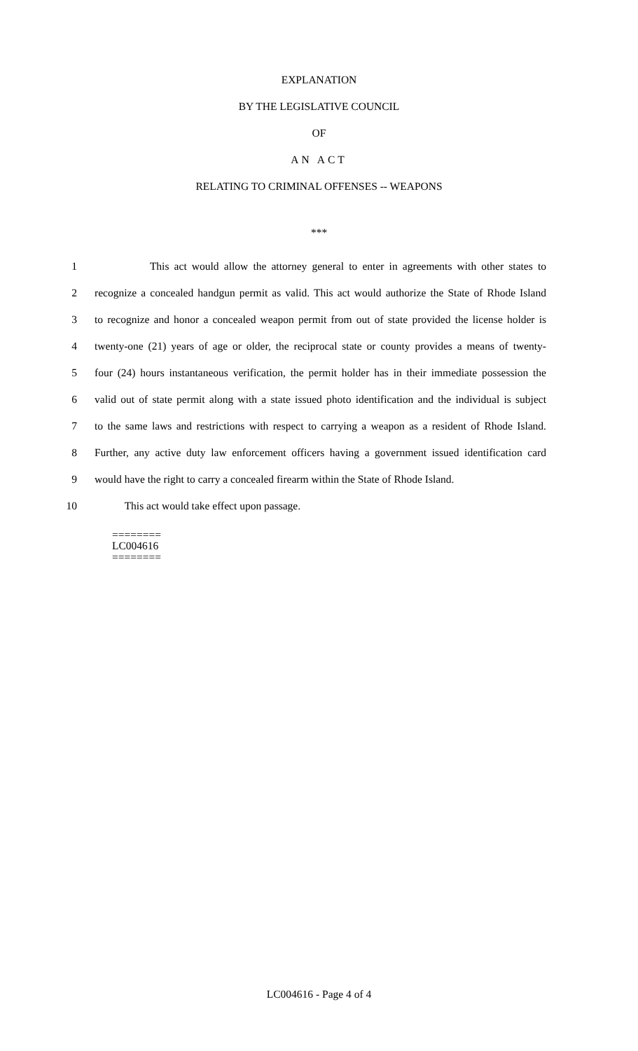EXPLANATION
BY THE LEGISLATIVE COUNCIL
OF
AN ACT
RELATING TO CRIMINAL OFFENSES -- WEAPONS
***
1 This act would allow the attorney general to enter in agreements with other states to
2 recognize a concealed handgun permit as valid. This act would authorize the State of Rhode Island
3 to recognize and honor a concealed weapon permit from out of state provided the license holder is
4 twenty-one (21) years of age or older, the reciprocal state or county provides a means of twenty-
5 four (24) hours instantaneous verification, the permit holder has in their immediate possession the
6 valid out of state permit along with a state issued photo identification and the individual is subject
7 to the same laws and restrictions with respect to carrying a weapon as a resident of Rhode Island.
8 Further, any active duty law enforcement officers having a government issued identification card
9 would have the right to carry a concealed firearm within the State of Rhode Island.
10 This act would take effect upon passage.
========
LC004616
========
LC004616 - Page 4 of 4